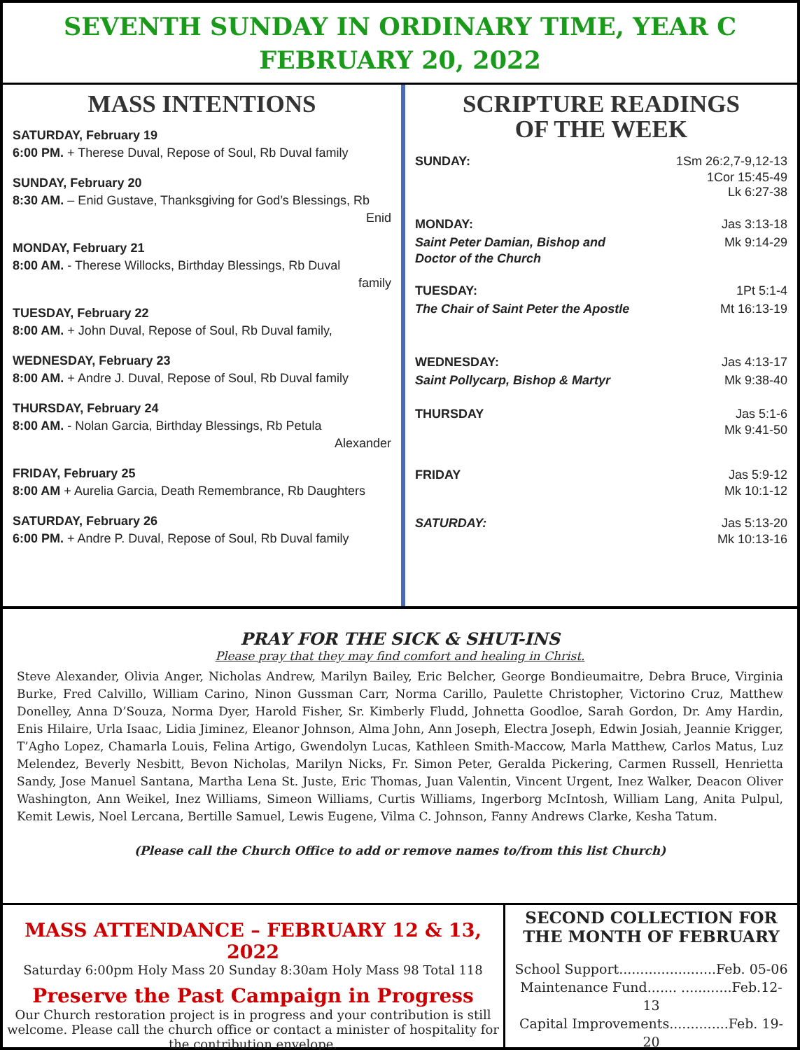SEVENTH SUNDAY IN ORDINARY TIME, YEAR C
FEBRUARY 20, 2022
MASS INTENTIONS
SATURDAY, February 19
6:00 PM. + Therese Duval, Repose of Soul, Rb Duval family
SUNDAY, February 20
8:30 AM. – Enid Gustave, Thanksgiving for God’s Blessings, Rb
Enid
MONDAY, February 21
8:00 AM. - Therese Willocks, Birthday Blessings, Rb Duval
family
TUESDAY, February 22
8:00 AM. + John Duval, Repose of Soul, Rb Duval family,
WEDNESDAY, February 23
8:00 AM. + Andre J. Duval, Repose of Soul, Rb Duval family
THURSDAY, February 24
8:00 AM. - Nolan Garcia, Birthday Blessings, Rb Petula
Alexander
FRIDAY, February 25
8:00 AM + Aurelia Garcia, Death Remembrance, Rb Daughters
SATURDAY, February 26
6:00 PM. + Andre P. Duval, Repose of Soul, Rb Duval family
SCRIPTURE READINGS
OF THE WEEK
SUNDAY: 1Sm 26:2,7-9,12-13
1Cor 15:45-49
Lk 6:27-38
MONDAY: Jas 3:13-18
Saint Peter Damian, Bishop and Mk 9:14-29
Doctor of the Church
TUESDAY: 1Pt 5:1-4
The Chair of Saint Peter the Apostle Mt 16:13-19
WEDNESDAY: Jas 4:13-17
Saint Pollycarp, Bishop & Martyr Mk 9:38-40
THURSDAY Jas 5:1-6
Mk 9:41-50
FRIDAY Jas 5:9-12
Mk 10:1-12
SATURDAY: Jas 5:13-20
Mk 10:13-16
PRAY FOR THE SICK & SHUT-INS
Please pray that they may find comfort and healing in Christ.
Steve Alexander, Olivia Anger, Nicholas Andrew, Marilyn Bailey, Eric Belcher, George Bondieumaitre, Debra Bruce, Virginia Burke, Fred Calvillo, William Carino, Ninon Gussman Carr, Norma Carillo, Paulette Christopher, Victorino Cruz, Matthew Donelley, Anna D’Souza, Norma Dyer, Harold Fisher, Sr. Kimberly Fludd, Johnetta Goodloe, Sarah Gordon, Dr. Amy Hardin, Enis Hilaire, Urla Isaac, Lidia Jiminez, Eleanor Johnson, Alma John, Ann Joseph, Electra Joseph, Edwin Josiah, Jeannie Krigger, T’Agho Lopez, Chamarla Louis, Felina Artigo, Gwendolyn Lucas, Kathleen Smith-Maccow, Marla Matthew, Carlos Matus, Luz Melendez, Beverly Nesbitt, Bevon Nicholas, Marilyn Nicks, Fr. Simon Peter, Geralda Pickering, Carmen Russell, Henrietta Sandy, Jose Manuel Santana, Martha Lena St. Juste, Eric Thomas, Juan Valentin, Vincent Urgent, Inez Walker, Deacon Oliver Washington, Ann Weikel, Inez Williams, Simeon Williams, Curtis Williams, Ingerborg McIntosh, William Lang, Anita Pulpul, Kemit Lewis, Noel Lercana, Bertille Samuel, Lewis Eugene, Vilma C. Johnson, Fanny Andrews Clarke, Kesha Tatum.
(Please call the Church Office to add or remove names to/from this list Church)
MASS ATTENDANCE – FEBRUARY 12 & 13, 2022
Saturday 6:00pm Holy Mass 20 Sunday 8:30am Holy Mass 98 Total 118
Preserve the Past Campaign in Progress
Our Church restoration project is in progress and your contribution is still welcome. Please call the church office or contact a minister of hospitality for the contribution envelope.
SECOND COLLECTION FOR THE MONTH OF FEBRUARY
School Support.......................Feb. 05-06
Maintenance Fund....... ............Feb.12-13
Capital Improvements..............Feb. 19-20